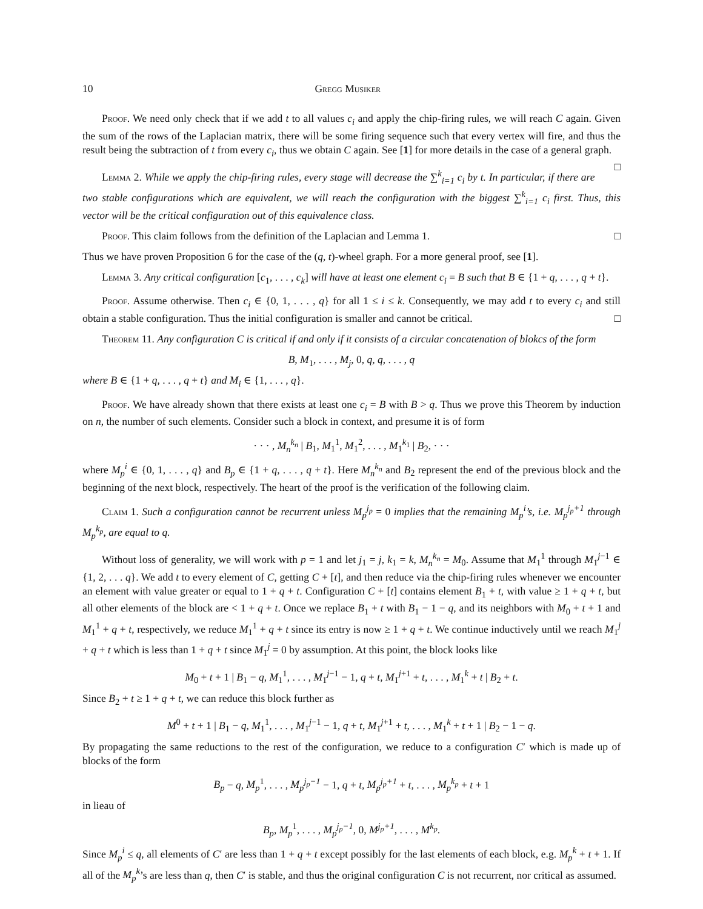10 Gregg Musiker
Proof. We need only check that if we add t to all values c<sub>i</sub> and apply the chip-firing rules, we will reach C again. Given the sum of the rows of the Laplacian matrix, there will be some firing sequence such that every vertex will fire, and thus the result being the subtraction of t from every c<sub>i</sub>, thus we obtain C again. See [1] for more details in the case of a general graph. □
Lemma 2. While we apply the chip-firing rules, every stage will decrease the ∑<sup>k</sup><sub>i=1</sub> c<sub>i</sub> by t. In particular, if there are two stable configurations which are equivalent, we will reach the configuration with the biggest ∑<sup>k</sup><sub>i=1</sub> c<sub>i</sub> first. Thus, this vector will be the critical configuration out of this equivalence class.
Proof. This claim follows from the definition of the Laplacian and Lemma 1. □
Thus we have proven Proposition 6 for the case of the (q, t)-wheel graph. For a more general proof, see [1].
Lemma 3. Any critical configuration [c<sub>1</sub>, . . . , c<sub>k</sub>] will have at least one element c<sub>i</sub> = B such that B ∈ {1 + q, . . . , q + t}.
Proof. Assume otherwise. Then c<sub>i</sub> ∈ {0, 1, . . . , q} for all 1 ≤ i ≤ k. Consequently, we may add t to every c<sub>i</sub> and still obtain a stable configuration. Thus the initial configuration is smaller and cannot be critical. □
Theorem 11. Any configuration C is critical if and only if it consists of a circular concatenation of blokcs of the form
B, M<sub>1</sub>, . . . , M<sub>j</sub>, 0, q, q, . . . , q
where B ∈ {1 + q, . . . , q + t} and M<sub>i</sub> ∈ {1, . . . , q}.
Proof. We have already shown that there exists at least one c<sub>i</sub> = B with B > q. Thus we prove this Theorem by induction on n, the number of such elements. Consider such a block in context, and presume it is of form
· · · , M<sub>n</sub><sup>k<sub>n</sub></sup> | B<sub>1</sub>, M<sub>1</sub><sup>1</sup>, M<sub>1</sub><sup>2</sup>, . . . , M<sub>1</sub><sup>k<sub>1</sub></sup> | B<sub>2</sub>, · · ·
where M<sub>p</sub><sup>i</sup> ∈ {0, 1, . . . , q} and B<sub>p</sub> ∈ {1 + q, . . . , q + t}. Here M<sub>n</sub><sup>k<sub>n</sub></sup> and B<sub>2</sub> represent the end of the previous block and the beginning of the next block, respectively. The heart of the proof is the verification of the following claim.
Claim 1. Such a configuration cannot be recurrent unless M<sub>p</sub><sup>j<sub>p</sub></sup> = 0 implies that the remaining M<sub>p</sub><sup>i</sup>’s, i.e. M<sub>p</sub><sup>j<sub>p</sub>+1</sup> through M<sub>p</sub><sup>k<sub>p</sub></sup>, are equal to q.
Without loss of generality, we will work with p = 1 and let j<sub>1</sub> = j, k<sub>1</sub> = k, M<sub>n</sub><sup>k<sub>n</sub></sup> = M<sub>0</sub>. Assume that M<sub>1</sub><sup>1</sup> through M<sub>1</sub><sup>j−1</sup> ∈ {1, 2, . . . q}. We add t to every element of C, getting C + [t], and then reduce via the chip-firing rules whenever we encounter an element with value greater or equal to 1 + q + t. Configuration C + [t] contains element B<sub>1</sub> + t, with value ≥ 1 + q + t, but all other elements of the block are < 1 + q + t. Once we replace B<sub>1</sub> + t with B<sub>1</sub> − 1 − q, and its neighbors with M<sub>0</sub> + t + 1 and M<sub>1</sub><sup>1</sup> + q + t, respectively, we reduce M<sub>1</sub><sup>1</sup> + q + t since its entry is now ≥ 1 + q + t. We continue inductively until we reach M<sub>1</sub><sup>j</sup> + q + t which is less than 1 + q + t since M<sub>1</sub><sup>j</sup> = 0 by assumption. At this point, the block looks like
M<sub>0</sub> + t + 1 | B<sub>1</sub> − q, M<sub>1</sub><sup>1</sup>, . . . , M<sub>1</sub><sup>j−1</sup> − 1, q + t, M<sub>1</sub><sup>j+1</sup> + t, . . . , M<sub>1</sub><sup>k</sup> + t | B<sub>2</sub> + t.
Since B<sub>2</sub> + t ≥ 1 + q + t, we can reduce this block further as
M<sup>0</sup> + t + 1 | B<sub>1</sub> − q, M<sub>1</sub><sup>1</sup>, . . . , M<sub>1</sub><sup>j−1</sup> − 1, q + t, M<sub>1</sub><sup>j+1</sup> + t, . . . , M<sub>1</sub><sup>k</sup> + t + 1 | B<sub>2</sub> − 1 − q.
By propagating the same reductions to the rest of the configuration, we reduce to a configuration C′ which is made up of blocks of the form
B<sub>p</sub> − q, M<sub>p</sub><sup>1</sup>, . . . , M<sub>p</sub><sup>j<sub>p</sub>−1</sup> − 1, q + t, M<sub>p</sub><sup>j<sub>p</sub>+1</sup> + t, . . . , M<sub>p</sub><sup>k<sub>p</sub></sup> + t + 1
in lieau of
B<sub>p</sub>, M<sub>p</sub><sup>1</sup>, . . . , M<sub>p</sub><sup>j<sub>p</sub>−1</sup>, 0, M<sup>j<sub>p</sub>+1</sup>, . . . , M<sup>k<sub>p</sub></sup>.
Since M<sub>p</sub><sup>i</sup> ≤ q, all elements of C′ are less than 1 + q + t except possibly for the last elements of each block, e.g. M<sub>p</sub><sup>k</sup> + t + 1. If all of the M<sub>p</sub><sup>k</sup>’s are less than q, then C′ is stable, and thus the original configuration C is not recurrent, nor critical as assumed.